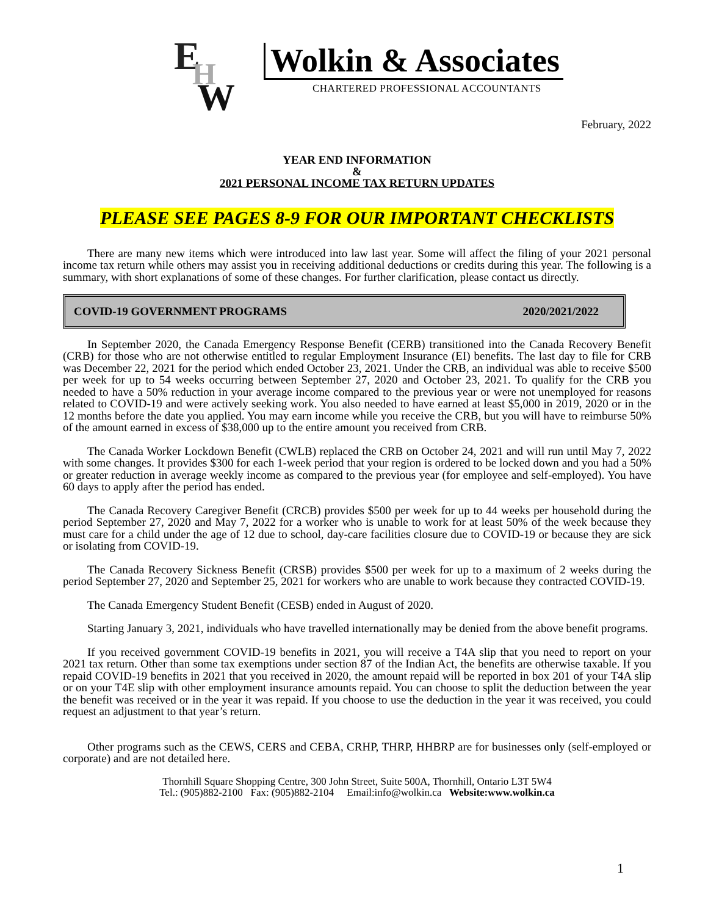E
H
W
Wolkin & Associates
CHARTERED PROFESSIONAL ACCOUNTANTS
February, 2022
YEAR END INFORMATION
&
2021 PERSONAL INCOME TAX RETURN UPDATES
PLEASE SEE PAGES 8-9 FOR OUR IMPORTANT CHECKLISTS
There are many new items which were introduced into law last year. Some will affect the filing of your 2021 personal income tax return while others may assist you in receiving additional deductions or credits during this year. The following is a summary, with short explanations of some of these changes. For further clarification, please contact us directly.
COVID-19 GOVERNMENT PROGRAMS 2020/2021/2022
In September 2020, the Canada Emergency Response Benefit (CERB) transitioned into the Canada Recovery Benefit (CRB) for those who are not otherwise entitled to regular Employment Insurance (EI) benefits. The last day to file for CRB was December 22, 2021 for the period which ended October 23, 2021. Under the CRB, an individual was able to receive $500 per week for up to 54 weeks occurring between September 27, 2020 and October 23, 2021. To qualify for the CRB you needed to have a 50% reduction in your average income compared to the previous year or were not unemployed for reasons related to COVID-19 and were actively seeking work. You also needed to have earned at least $5,000 in 2019, 2020 or in the 12 months before the date you applied. You may earn income while you receive the CRB, but you will have to reimburse 50% of the amount earned in excess of $38,000 up to the entire amount you received from CRB.
The Canada Worker Lockdown Benefit (CWLB) replaced the CRB on October 24, 2021 and will run until May 7, 2022 with some changes. It provides $300 for each 1-week period that your region is ordered to be locked down and you had a 50% or greater reduction in average weekly income as compared to the previous year (for employee and self-employed). You have 60 days to apply after the period has ended.
The Canada Recovery Caregiver Benefit (CRCB) provides $500 per week for up to 44 weeks per household during the period September 27, 2020 and May 7, 2022 for a worker who is unable to work for at least 50% of the week because they must care for a child under the age of 12 due to school, day-care facilities closure due to COVID-19 or because they are sick or isolating from COVID-19.
The Canada Recovery Sickness Benefit (CRSB) provides $500 per week for up to a maximum of 2 weeks during the period September 27, 2020 and September 25, 2021 for workers who are unable to work because they contracted COVID-19.
The Canada Emergency Student Benefit (CESB) ended in August of 2020.
Starting January 3, 2021, individuals who have travelled internationally may be denied from the above benefit programs.
If you received government COVID-19 benefits in 2021, you will receive a T4A slip that you need to report on your 2021 tax return. Other than some tax exemptions under section 87 of the Indian Act, the benefits are otherwise taxable. If you repaid COVID-19 benefits in 2021 that you received in 2020, the amount repaid will be reported in box 201 of your T4A slip or on your T4E slip with other employment insurance amounts repaid. You can choose to split the deduction between the year the benefit was received or in the year it was repaid. If you choose to use the deduction in the year it was received, you could request an adjustment to that year’s return.
Other programs such as the CEWS, CERS and CEBA, CRHP, THRP, HHBRP are for businesses only (self-employed or corporate) and are not detailed here.
Thornhill Square Shopping Centre, 300 John Street, Suite 500A, Thornhill, Ontario L3T 5W4
Tel.: (905)882-2100 Fax: (905)882-2104 Email:info@wolkin.ca Website:www.wolkin.ca
1